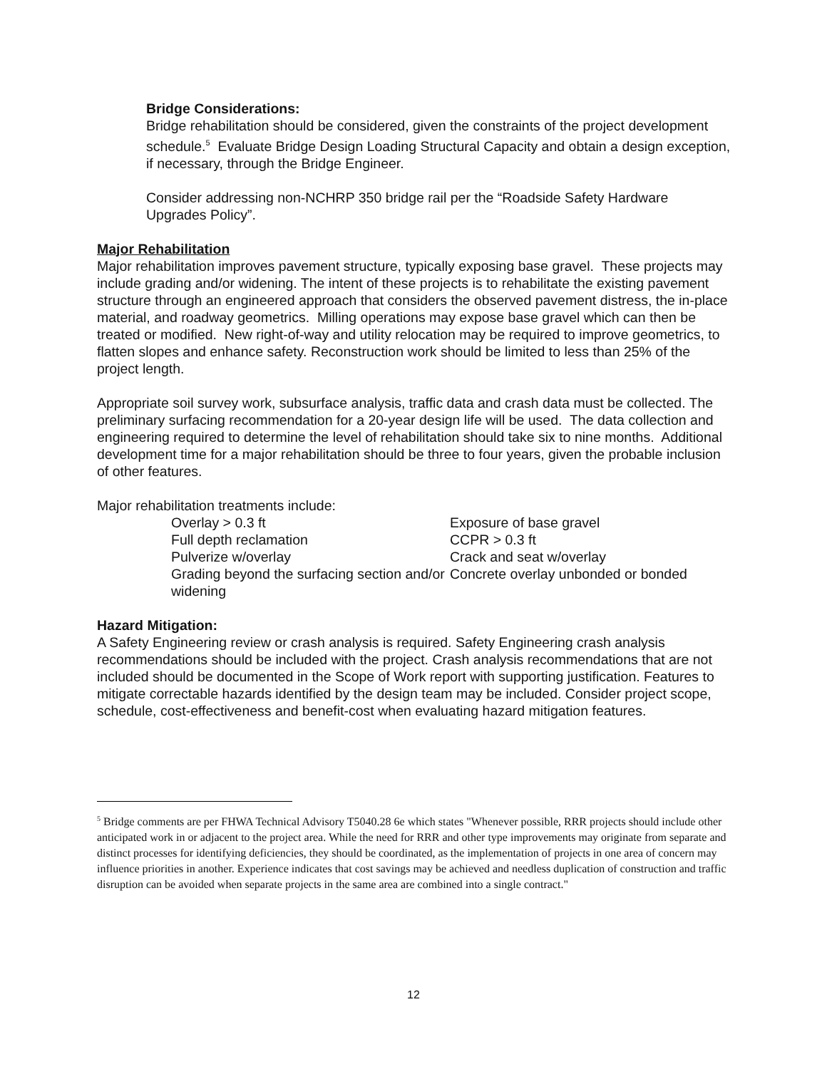Bridge Considerations:
Bridge rehabilitation should be considered, given the constraints of the project development schedule.<sup>5</sup> Evaluate Bridge Design Loading Structural Capacity and obtain a design exception, if necessary, through the Bridge Engineer.
Consider addressing non-NCHRP 350 bridge rail per the “Roadside Safety Hardware Upgrades Policy”.
Major Rehabilitation
Major rehabilitation improves pavement structure, typically exposing base gravel. These projects may include grading and/or widening. The intent of these projects is to rehabilitate the existing pavement structure through an engineered approach that considers the observed pavement distress, the in-place material, and roadway geometrics. Milling operations may expose base gravel which can then be treated or modified. New right-of-way and utility relocation may be required to improve geometrics, to flatten slopes and enhance safety. Reconstruction work should be limited to less than 25% of the project length.
Appropriate soil survey work, subsurface analysis, traffic data and crash data must be collected. The preliminary surfacing recommendation for a 20-year design life will be used. The data collection and engineering required to determine the level of rehabilitation should take six to nine months. Additional development time for a major rehabilitation should be three to four years, given the probable inclusion of other features.
Major rehabilitation treatments include:
| Overlay > 0.3 ft | Exposure of base gravel |
| Full depth reclamation | CCPR > 0.3 ft |
| Pulverize w/overlay | Crack and seat w/overlay |
| Grading beyond the surfacing section and/or widening | Concrete overlay unbonded or bonded |
Hazard Mitigation:
A Safety Engineering review or crash analysis is required. Safety Engineering crash analysis recommendations should be included with the project. Crash analysis recommendations that are not included should be documented in the Scope of Work report with supporting justification. Features to mitigate correctable hazards identified by the design team may be included. Consider project scope, schedule, cost-effectiveness and benefit-cost when evaluating hazard mitigation features.
<sup>5</sup> Bridge comments are per FHWA Technical Advisory T5040.28 6e which states "Whenever possible, RRR projects should include other anticipated work in or adjacent to the project area. While the need for RRR and other type improvements may originate from separate and distinct processes for identifying deficiencies, they should be coordinated, as the implementation of projects in one area of concern may influence priorities in another. Experience indicates that cost savings may be achieved and needless duplication of construction and traffic disruption can be avoided when separate projects in the same area are combined into a single contract."
12